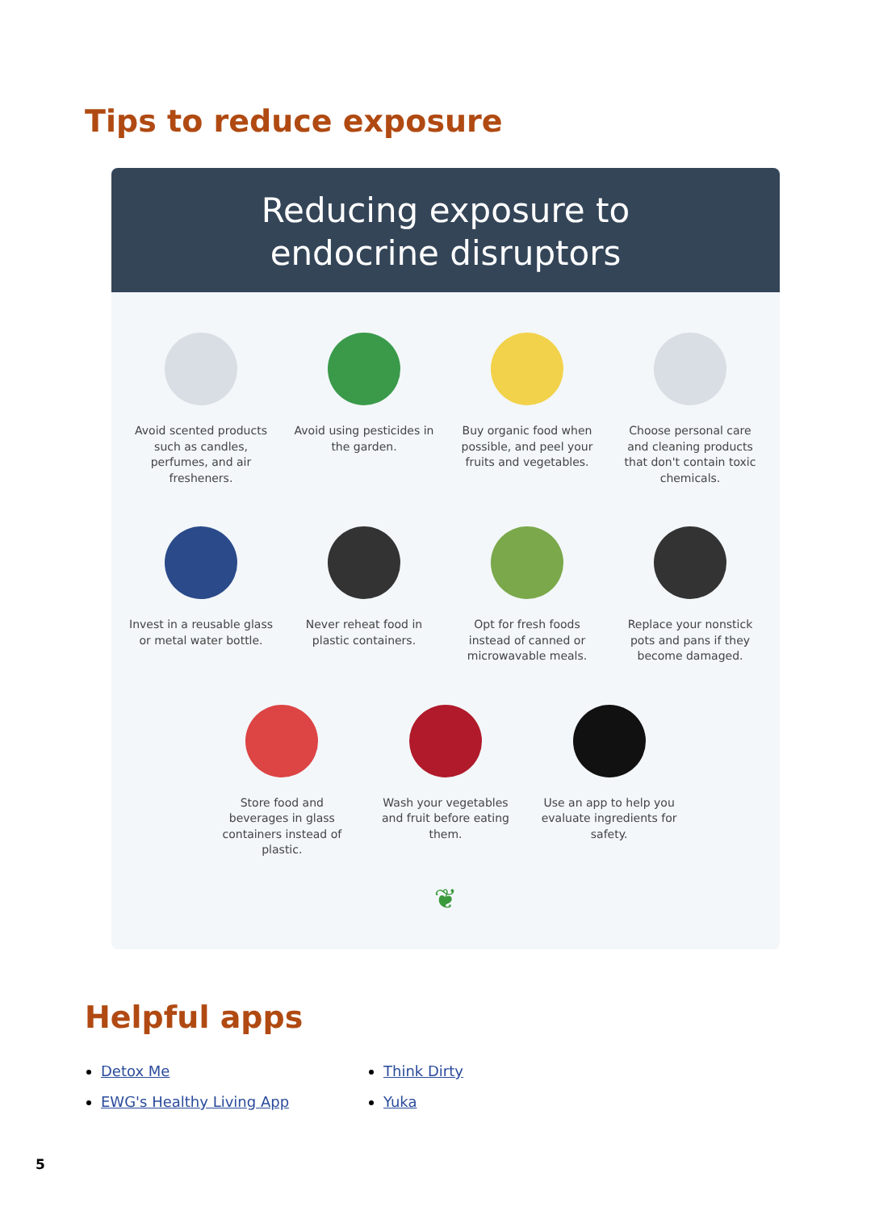Tips to reduce exposure
Reducing exposure to
endocrine disruptors
Avoid scented products such as candles, perfumes, and air fresheners.
Avoid using pesticides in the garden.
Buy organic food when possible, and peel your fruits and vegetables.
Choose personal care and cleaning products that don't contain toxic chemicals.
Invest in a reusable glass or metal water bottle.
Never reheat food in plastic containers.
Opt for fresh foods instead of canned or microwavable meals.
Replace your nonstick pots and pans if they become damaged.
Store food and beverages in glass containers instead of plastic.
Wash your vegetables and fruit before eating them.
Use an app to help you evaluate ingredients for safety.
❦
Helpful apps
Detox Me
EWG's Healthy Living App
Think Dirty
Yuka
5